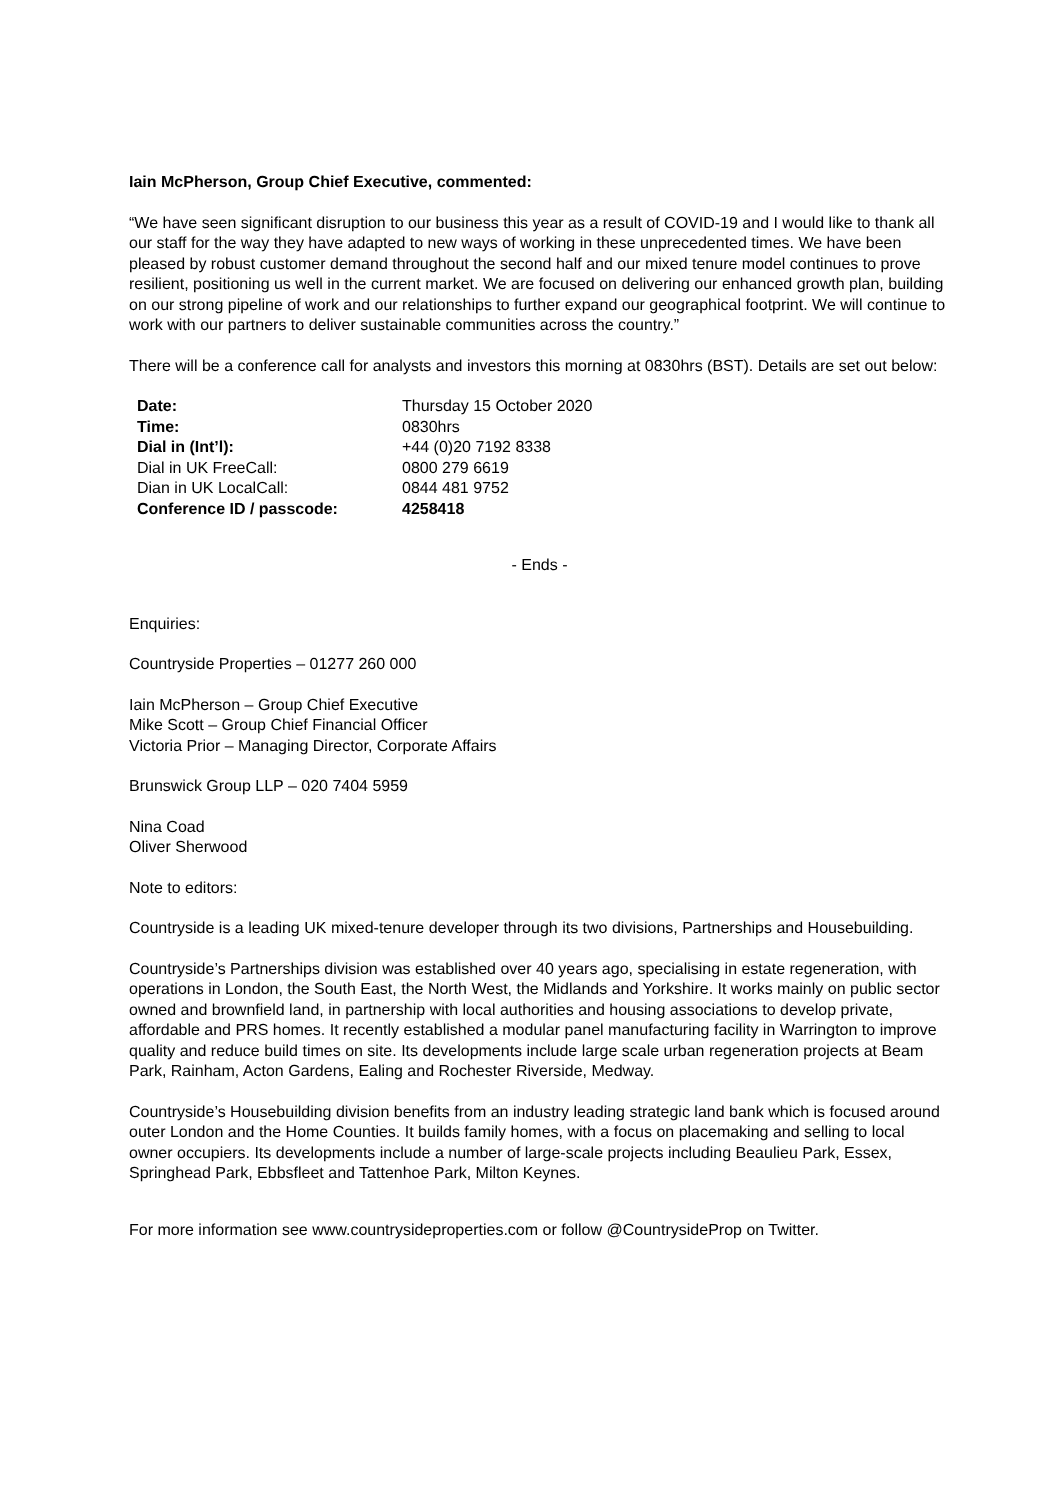Iain McPherson, Group Chief Executive, commented:
“We have seen significant disruption to our business this year as a result of COVID-19 and I would like to thank all our staff for the way they have adapted to new ways of working in these unprecedented times. We have been pleased by robust customer demand throughout the second half and our mixed tenure model continues to prove resilient, positioning us well in the current market. We are focused on delivering our enhanced growth plan, building on our strong pipeline of work and our relationships to further expand our geographical footprint. We will continue to work with our partners to deliver sustainable communities across the country.”
There will be a conference call for analysts and investors this morning at 0830hrs (BST). Details are set out below:
| Date: | Thursday 15 October 2020 |
| Time: | 0830hrs |
| Dial in (Int’l): | +44 (0)20 7192 8338 |
| Dial in UK FreeCall: | 0800 279 6619 |
| Dian in UK LocalCall: | 0844 481 9752 |
| Conference ID / passcode: | 4258418 |
- Ends -
Enquiries:
Countryside Properties – 01277 260 000
Iain McPherson – Group Chief Executive
Mike Scott – Group Chief Financial Officer
Victoria Prior – Managing Director, Corporate Affairs
Brunswick Group LLP – 020 7404 5959
Nina Coad
Oliver Sherwood
Note to editors:
Countryside is a leading UK mixed-tenure developer through its two divisions, Partnerships and Housebuilding.
Countryside’s Partnerships division was established over 40 years ago, specialising in estate regeneration, with operations in London, the South East, the North West, the Midlands and Yorkshire. It works mainly on public sector owned and brownfield land, in partnership with local authorities and housing associations to develop private, affordable and PRS homes. It recently established a modular panel manufacturing facility in Warrington to improve quality and reduce build times on site. Its developments include large scale urban regeneration projects at Beam Park, Rainham, Acton Gardens, Ealing and Rochester Riverside, Medway.
Countryside’s Housebuilding division benefits from an industry leading strategic land bank which is focused around outer London and the Home Counties. It builds family homes, with a focus on placemaking and selling to local owner occupiers. Its developments include a number of large-scale projects including Beaulieu Park, Essex, Springhead Park, Ebbsfleet and Tattenhoe Park, Milton Keynes.
For more information see www.countrysideproperties.com or follow @CountrysideProp on Twitter.